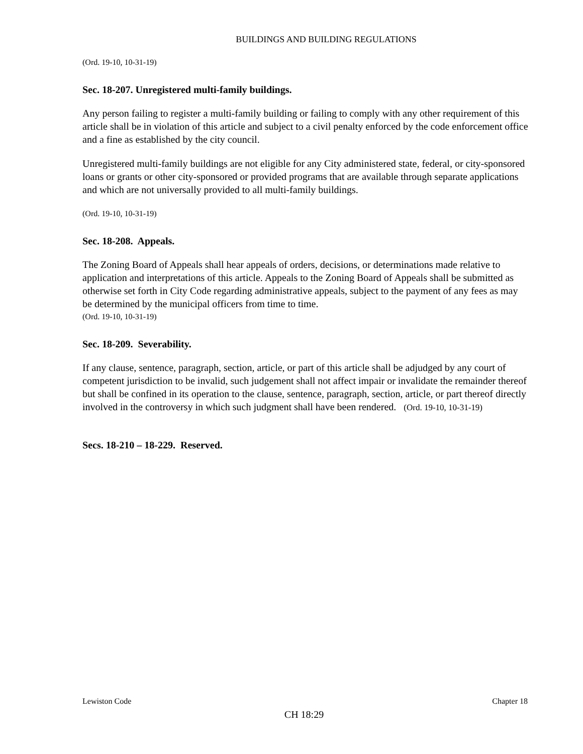BUILDINGS AND BUILDING REGULATIONS
(Ord. 19-10, 10-31-19)
Sec. 18-207. Unregistered multi-family buildings.
Any person failing to register a multi-family building or failing to comply with any other requirement of this article shall be in violation of this article and subject to a civil penalty enforced by the code enforcement office and a fine as established by the city council.
Unregistered multi-family buildings are not eligible for any City administered state, federal, or city-sponsored loans or grants or other city-sponsored or provided programs that are available through separate applications and which are not universally provided to all multi-family buildings.
(Ord. 19-10, 10-31-19)
Sec. 18-208. Appeals.
The Zoning Board of Appeals shall hear appeals of orders, decisions, or determinations made relative to application and interpretations of this article. Appeals to the Zoning Board of Appeals shall be submitted as otherwise set forth in City Code regarding administrative appeals, subject to the payment of any fees as may be determined by the municipal officers from time to time.
(Ord. 19-10, 10-31-19)
Sec. 18-209. Severability.
If any clause, sentence, paragraph, section, article, or part of this article shall be adjudged by any court of competent jurisdiction to be invalid, such judgement shall not affect impair or invalidate the remainder thereof but shall be confined in its operation to the clause, sentence, paragraph, section, article, or part thereof directly involved in the controversy in which such judgment shall have been rendered. (Ord. 19-10, 10-31-19)
Secs. 18-210 – 18-229. Reserved.
Lewiston Code Chapter 18
CH 18:29